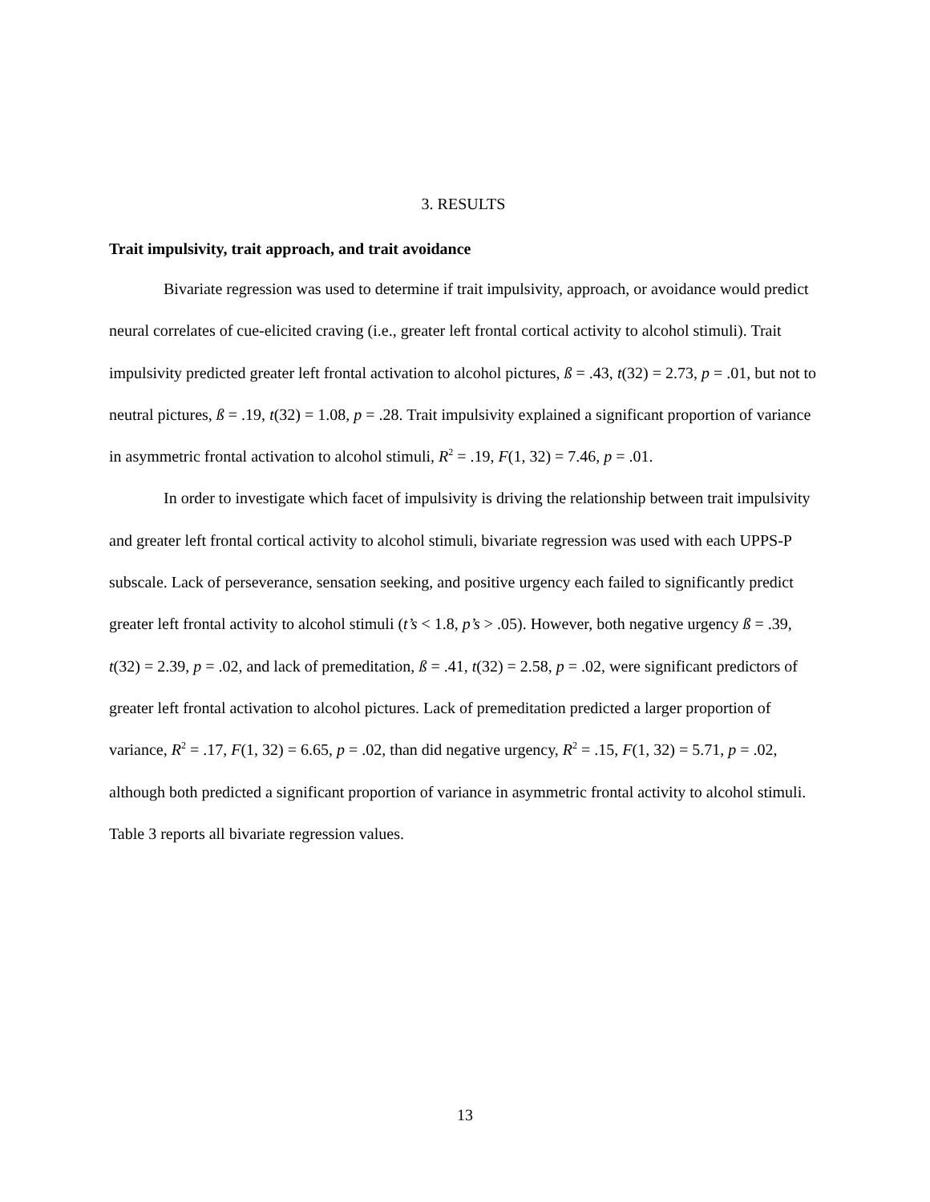3. RESULTS
Trait impulsivity, trait approach, and trait avoidance
Bivariate regression was used to determine if trait impulsivity, approach, or avoidance would predict neural correlates of cue-elicited craving (i.e., greater left frontal cortical activity to alcohol stimuli). Trait impulsivity predicted greater left frontal activation to alcohol pictures, ß = .43, t(32) = 2.73, p = .01, but not to neutral pictures, ß = .19, t(32) = 1.08, p = .28. Trait impulsivity explained a significant proportion of variance in asymmetric frontal activation to alcohol stimuli, R<sup>2</sup> = .19, F(1, 32) = 7.46, p = .01.
In order to investigate which facet of impulsivity is driving the relationship between trait impulsivity and greater left frontal cortical activity to alcohol stimuli, bivariate regression was used with each UPPS-P subscale. Lack of perseverance, sensation seeking, and positive urgency each failed to significantly predict greater left frontal activity to alcohol stimuli (t’s < 1.8, p’s > .05). However, both negative urgency ß = .39, t(32) = 2.39, p = .02, and lack of premeditation, ß = .41, t(32) = 2.58, p = .02, were significant predictors of greater left frontal activation to alcohol pictures. Lack of premeditation predicted a larger proportion of variance, R<sup>2</sup> = .17, F(1, 32) = 6.65, p = .02, than did negative urgency, R<sup>2</sup> = .15, F(1, 32) = 5.71, p = .02, although both predicted a significant proportion of variance in asymmetric frontal activity to alcohol stimuli. Table 3 reports all bivariate regression values.
13